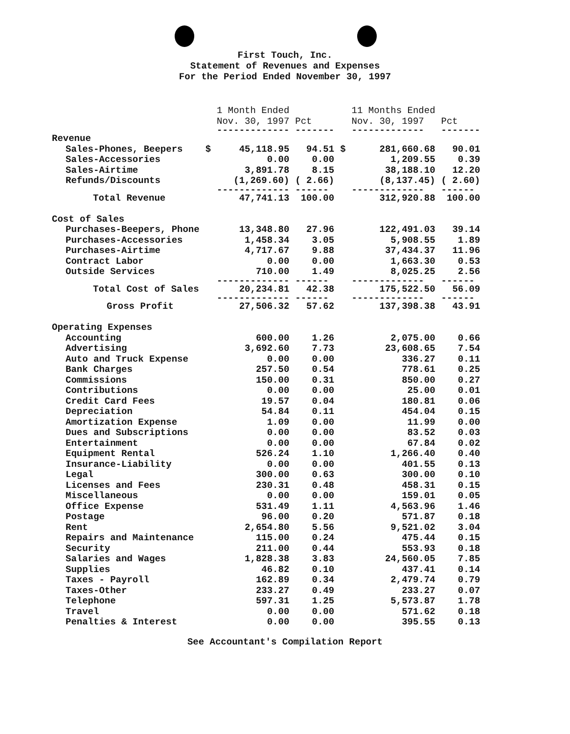First Touch, Inc.
Statement of Revenues and Expenses
For the Period Ended November 30, 1997
| | | 1 Month Ended Nov. 30, 1997 | Pct | | 11 Months Ended Nov. 30, 1997 | Pct |
| --- | --- | --- | --- | --- | --- | --- |
| | | ------------- | ------- | | ------------- | ------- |
| Revenue | | | | | | |
| Sales-Phones, Beepers | $ | 45,118.95 | 94.51 | $ | 281,660.68 | 90.01 |
| Sales-Accessories | | 0.00 | 0.00 | | 1,209.55 | 0.39 |
| Sales-Airtime | | 3,891.78 | 8.15 | | 38,188.10 | 12.20 |
| Refunds/Discounts | | (1,269.60) | ( 2.66) | | (8,137.45) | ( 2.60) |
| | | ------------- | ------ | | ------------- | ------ |
| Total Revenue | | 47,741.13 | 100.00 | | 312,920.88 | 100.00 |
| Cost of Sales | | | | | | |
| Purchases-Beepers, Phone | | 13,348.80 | 27.96 | | 122,491.03 | 39.14 |
| Purchases-Accessories | | 1,458.34 | 3.05 | | 5,908.55 | 1.89 |
| Purchases-Airtime | | 4,717.67 | 9.88 | | 37,434.37 | 11.96 |
| Contract Labor | | 0.00 | 0.00 | | 1,663.30 | 0.53 |
| Outside Services | | 710.00 | 1.49 | | 8,025.25 | 2.56 |
| | | ------------- | ------ | | ------------- | ------ |
| Total Cost of Sales | | 20,234.81 | 42.38 | | 175,522.50 | 56.09 |
| | | ------------- | ------ | | ------------- | ------ |
| Gross Profit | | 27,506.32 | 57.62 | | 137,398.38 | 43.91 |
| Operating Expenses | | | | | | |
| Accounting | | 600.00 | 1.26 | | 2,075.00 | 0.66 |
| Advertising | | 3,692.60 | 7.73 | | 23,608.65 | 7.54 |
| Auto and Truck Expense | | 0.00 | 0.00 | | 336.27 | 0.11 |
| Bank Charges | | 257.50 | 0.54 | | 778.61 | 0.25 |
| Commissions | | 150.00 | 0.31 | | 850.00 | 0.27 |
| Contributions | | 0.00 | 0.00 | | 25.00 | 0.01 |
| Credit Card Fees | | 19.57 | 0.04 | | 180.81 | 0.06 |
| Depreciation | | 54.84 | 0.11 | | 454.04 | 0.15 |
| Amortization Expense | | 1.09 | 0.00 | | 11.99 | 0.00 |
| Dues and Subscriptions | | 0.00 | 0.00 | | 83.52 | 0.03 |
| Entertainment | | 0.00 | 0.00 | | 67.84 | 0.02 |
| Equipment Rental | | 526.24 | 1.10 | | 1,266.40 | 0.40 |
| Insurance-Liability | | 0.00 | 0.00 | | 401.55 | 0.13 |
| Legal | | 300.00 | 0.63 | | 300.00 | 0.10 |
| Licenses and Fees | | 230.31 | 0.48 | | 458.31 | 0.15 |
| Miscellaneous | | 0.00 | 0.00 | | 159.01 | 0.05 |
| Office Expense | | 531.49 | 1.11 | | 4,563.96 | 1.46 |
| Postage | | 96.00 | 0.20 | | 571.87 | 0.18 |
| Rent | | 2,654.80 | 5.56 | | 9,521.02 | 3.04 |
| Repairs and Maintenance | | 115.00 | 0.24 | | 475.44 | 0.15 |
| Security | | 211.00 | 0.44 | | 553.93 | 0.18 |
| Salaries and Wages | | 1,828.38 | 3.83 | | 24,560.05 | 7.85 |
| Supplies | | 46.82 | 0.10 | | 437.41 | 0.14 |
| Taxes - Payroll | | 162.89 | 0.34 | | 2,479.74 | 0.79 |
| Taxes-Other | | 233.27 | 0.49 | | 233.27 | 0.07 |
| Telephone | | 597.31 | 1.25 | | 5,573.87 | 1.78 |
| Travel | | 0.00 | 0.00 | | 571.62 | 0.18 |
| Penalties & Interest | | 0.00 | 0.00 | | 395.55 | 0.13 |
See Accountant's Compilation Report